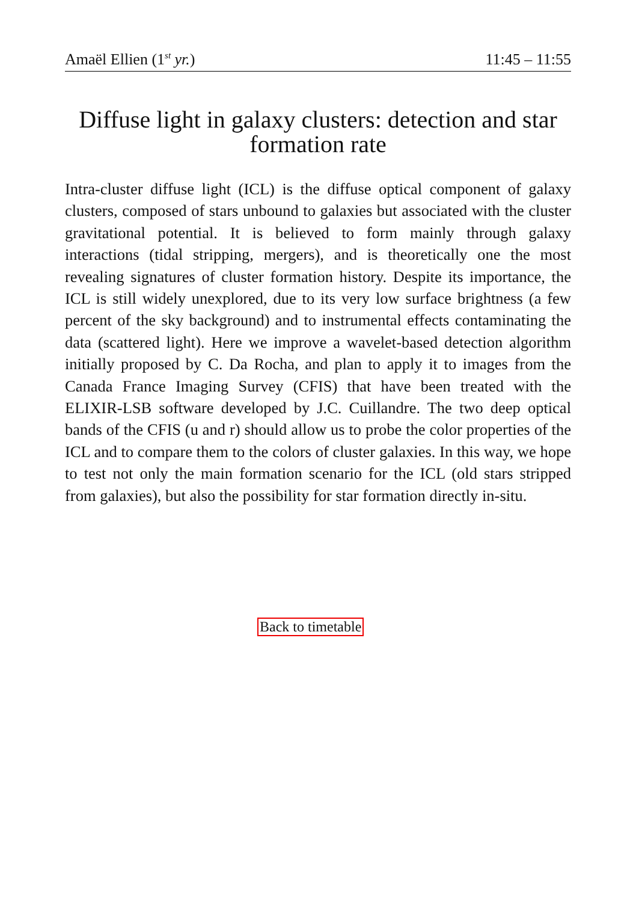Amaël Ellien (1<sup>st</sup> yr.) 11:45 – 11:55
Diffuse light in galaxy clusters: detection and star formation rate
Intra-cluster diffuse light (ICL) is the diffuse optical component of galaxy clusters, composed of stars unbound to galaxies but associated with the cluster gravitational potential. It is believed to form mainly through galaxy interactions (tidal stripping, mergers), and is theoretically one the most revealing signatures of cluster formation history. Despite its importance, the ICL is still widely unexplored, due to its very low surface brightness (a few percent of the sky background) and to instrumental effects contaminating the data (scattered light). Here we improve a wavelet-based detection algorithm initially proposed by C. Da Rocha, and plan to apply it to images from the Canada France Imaging Survey (CFIS) that have been treated with the ELIXIR-LSB software developed by J.C. Cuillandre. The two deep optical bands of the CFIS (u and r) should allow us to probe the color properties of the ICL and to compare them to the colors of cluster galaxies. In this way, we hope to test not only the main formation scenario for the ICL (old stars stripped from galaxies), but also the possibility for star formation directly in-situ.
Back to timetable